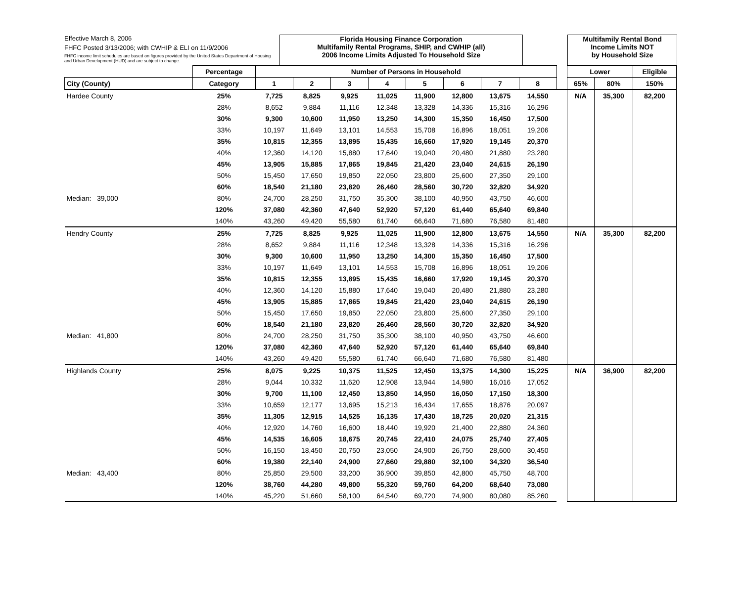Effective March 8, 2006
FHFC Posted 3/13/2006; with CWHIP & ELI on 11/9/2006
FHFC income limit schedules are based on figures provided by the United States Department of Housing and Urban Development (HUD) and are subject to change.
Florida Housing Finance Corporation
Multifamily Rental Programs, SHIP, and CWHIP (all)
2006 Income Limits Adjusted To Household Size
Multifamily Rental Bond
Income Limits NOT
by Household Size
| | Percentage | Number of Persons in Household | | | | | | | | | Lower | | Eligible |
| --- | --- | --- | --- | --- | --- | --- | --- | --- | --- | --- | --- | --- | --- |
| City (County) | Category | 1 | 2 | 3 | 4 | 5 | 6 | 7 | 8 | | 65% | 80% | 150% |
| Hardee County | 25% | 7,725 | 8,825 | 9,925 | 11,025 | 11,900 | 12,800 | 13,675 | 14,550 | | N/A | 35,300 | 82,200 |
| | 28% | 8,652 | 9,884 | 11,116 | 12,348 | 13,328 | 14,336 | 15,316 | 16,296 | | | | |
| | 30% | 9,300 | 10,600 | 11,950 | 13,250 | 14,300 | 15,350 | 16,450 | 17,500 | | | | |
| | 33% | 10,197 | 11,649 | 13,101 | 14,553 | 15,708 | 16,896 | 18,051 | 19,206 | | | | |
| | 35% | 10,815 | 12,355 | 13,895 | 15,435 | 16,660 | 17,920 | 19,145 | 20,370 | | | | |
| | 40% | 12,360 | 14,120 | 15,880 | 17,640 | 19,040 | 20,480 | 21,880 | 23,280 | | | | |
| | 45% | 13,905 | 15,885 | 17,865 | 19,845 | 21,420 | 23,040 | 24,615 | 26,190 | | | | |
| | 50% | 15,450 | 17,650 | 19,850 | 22,050 | 23,800 | 25,600 | 27,350 | 29,100 | | | | |
| | 60% | 18,540 | 21,180 | 23,820 | 26,460 | 28,560 | 30,720 | 32,820 | 34,920 | | | | |
| Median: 39,000 | 80% | 24,700 | 28,250 | 31,750 | 35,300 | 38,100 | 40,950 | 43,750 | 46,600 | | | | |
| | 120% | 37,080 | 42,360 | 47,640 | 52,920 | 57,120 | 61,440 | 65,640 | 69,840 | | | | |
| | 140% | 43,260 | 49,420 | 55,580 | 61,740 | 66,640 | 71,680 | 76,580 | 81,480 | | | | |
| Hendry County | 25% | 7,725 | 8,825 | 9,925 | 11,025 | 11,900 | 12,800 | 13,675 | 14,550 | | N/A | 35,300 | 82,200 |
| | 28% | 8,652 | 9,884 | 11,116 | 12,348 | 13,328 | 14,336 | 15,316 | 16,296 | | | | |
| | 30% | 9,300 | 10,600 | 11,950 | 13,250 | 14,300 | 15,350 | 16,450 | 17,500 | | | | |
| | 33% | 10,197 | 11,649 | 13,101 | 14,553 | 15,708 | 16,896 | 18,051 | 19,206 | | | | |
| | 35% | 10,815 | 12,355 | 13,895 | 15,435 | 16,660 | 17,920 | 19,145 | 20,370 | | | | |
| | 40% | 12,360 | 14,120 | 15,880 | 17,640 | 19,040 | 20,480 | 21,880 | 23,280 | | | | |
| | 45% | 13,905 | 15,885 | 17,865 | 19,845 | 21,420 | 23,040 | 24,615 | 26,190 | | | | |
| | 50% | 15,450 | 17,650 | 19,850 | 22,050 | 23,800 | 25,600 | 27,350 | 29,100 | | | | |
| | 60% | 18,540 | 21,180 | 23,820 | 26,460 | 28,560 | 30,720 | 32,820 | 34,920 | | | | |
| Median: 41,800 | 80% | 24,700 | 28,250 | 31,750 | 35,300 | 38,100 | 40,950 | 43,750 | 46,600 | | | | |
| | 120% | 37,080 | 42,360 | 47,640 | 52,920 | 57,120 | 61,440 | 65,640 | 69,840 | | | | |
| | 140% | 43,260 | 49,420 | 55,580 | 61,740 | 66,640 | 71,680 | 76,580 | 81,480 | | | | |
| Highlands County | 25% | 8,075 | 9,225 | 10,375 | 11,525 | 12,450 | 13,375 | 14,300 | 15,225 | | N/A | 36,900 | 82,200 |
| | 28% | 9,044 | 10,332 | 11,620 | 12,908 | 13,944 | 14,980 | 16,016 | 17,052 | | | | |
| | 30% | 9,700 | 11,100 | 12,450 | 13,850 | 14,950 | 16,050 | 17,150 | 18,300 | | | | |
| | 33% | 10,659 | 12,177 | 13,695 | 15,213 | 16,434 | 17,655 | 18,876 | 20,097 | | | | |
| | 35% | 11,305 | 12,915 | 14,525 | 16,135 | 17,430 | 18,725 | 20,020 | 21,315 | | | | |
| | 40% | 12,920 | 14,760 | 16,600 | 18,440 | 19,920 | 21,400 | 22,880 | 24,360 | | | | |
| | 45% | 14,535 | 16,605 | 18,675 | 20,745 | 22,410 | 24,075 | 25,740 | 27,405 | | | | |
| | 50% | 16,150 | 18,450 | 20,750 | 23,050 | 24,900 | 26,750 | 28,600 | 30,450 | | | | |
| | 60% | 19,380 | 22,140 | 24,900 | 27,660 | 29,880 | 32,100 | 34,320 | 36,540 | | | | |
| Median: 43,400 | 80% | 25,850 | 29,500 | 33,200 | 36,900 | 39,850 | 42,800 | 45,750 | 48,700 | | | | |
| | 120% | 38,760 | 44,280 | 49,800 | 55,320 | 59,760 | 64,200 | 68,640 | 73,080 | | | | |
| | 140% | 45,220 | 51,660 | 58,100 | 64,540 | 69,720 | 74,900 | 80,080 | 85,260 | | | | |